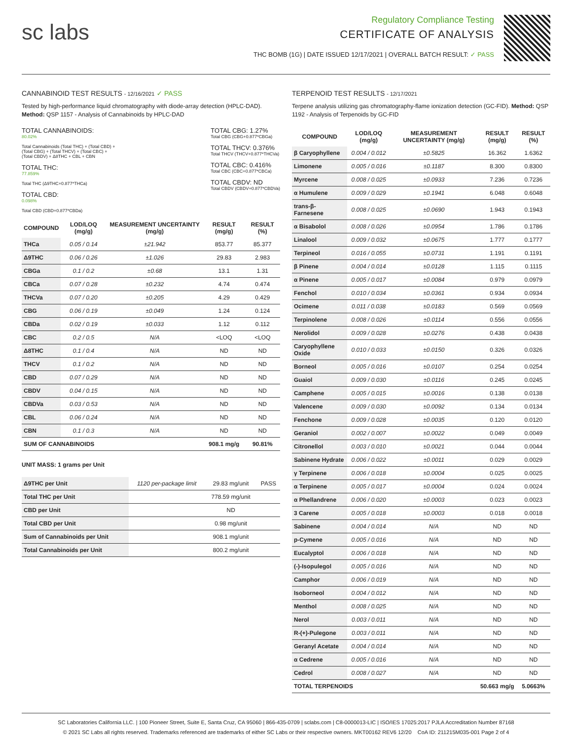sc labs
Regulatory Compliance Testing
CERTIFICATE OF ANALYSIS
THC BOMB (1G) | DATE ISSUED 12/17/2021 | OVERALL BATCH RESULT: ✓ PASS
CANNABINOID TEST RESULTS - 12/16/2021 ✓ PASS
Tested by high-performance liquid chromatography with diode-array detection (HPLC-DAD). Method: QSP 1157 - Analysis of Cannabinoids by HPLC-DAD
TOTAL CANNABINOIDS:
80.02%
Total Cannabinoids (Total THC) + (Total CBD) +
(Total CBG) + (Total THCV) + (Total CBC) +
(Total CBDV) + Δ8THC + CBL + CBN
TOTAL THC:
77.859%
Total THC (Δ9THC+0.877*THCa)
TOTAL CBD:
0.098%
Total CBD (CBD+0.877*CBDa)
TOTAL CBG: 1.27%
Total CBG (CBG+0.877*CBGa)
TOTAL THCV: 0.376%
Total THCV (THCV+0.877*THCVa)
TOTAL CBC: 0.416%
Total CBC (CBC+0.877*CBCa)
TOTAL CBDV: ND
Total CBDV (CBDV+0.877*CBDVa)
| COMPOUND | LOD/LOQ (mg/g) | MEASUREMENT UNCERTAINTY (mg/g) | RESULT (mg/g) | RESULT (%) |
| --- | --- | --- | --- | --- |
| THCa | 0.05 / 0.14 | ±21.942 | 853.77 | 85.377 |
| Δ9THC | 0.06 / 0.26 | ±1.026 | 29.83 | 2.983 |
| CBGa | 0.1 / 0.2 | ±0.68 | 13.1 | 1.31 |
| CBCa | 0.07 / 0.28 | ±0.232 | 4.74 | 0.474 |
| THCVa | 0.07 / 0.20 | ±0.205 | 4.29 | 0.429 |
| CBG | 0.06 / 0.19 | ±0.049 | 1.24 | 0.124 |
| CBDa | 0.02 / 0.19 | ±0.033 | 1.12 | 0.112 |
| CBC | 0.2 / 0.5 | N/A | <LOQ | <LOQ |
| Δ8THC | 0.1 / 0.4 | N/A | ND | ND |
| THCV | 0.1 / 0.2 | N/A | ND | ND |
| CBD | 0.07 / 0.29 | N/A | ND | ND |
| CBDV | 0.04 / 0.15 | N/A | ND | ND |
| CBDVa | 0.03 / 0.53 | N/A | ND | ND |
| CBL | 0.06 / 0.24 | N/A | ND | ND |
| CBN | 0.1 / 0.3 | N/A | ND | ND |
| SUM OF CANNABINOIDS | | | 908.1 mg/g | 90.81% |
UNIT MASS: 1 grams per Unit
| Δ9THC per Unit | 1120 per-package limit | 29.83 mg/unit | PASS |
| Total THC per Unit | | 778.59 mg/unit | |
| CBD per Unit | | ND | |
| Total CBD per Unit | | 0.98 mg/unit | |
| Sum of Cannabinoids per Unit | | 908.1 mg/unit | |
| Total Cannabinoids per Unit | | 800.2 mg/unit | |
TERPENOID TEST RESULTS - 12/17/2021
Terpene analysis utilizing gas chromatography-flame ionization detection (GC-FID). Method: QSP 1192 - Analysis of Terpenoids by GC-FID
| COMPOUND | LOD/LOQ (mg/g) | MEASUREMENT UNCERTAINTY (mg/g) | RESULT (mg/g) | RESULT (%) |
| --- | --- | --- | --- | --- |
| β Caryophyllene | 0.004 / 0.012 | ±0.5825 | 16.362 | 1.6362 |
| Limonene | 0.005 / 0.016 | ±0.1187 | 8.300 | 0.8300 |
| Myrcene | 0.008 / 0.025 | ±0.0933 | 7.236 | 0.7236 |
| α Humulene | 0.009 / 0.029 | ±0.1941 | 6.048 | 0.6048 |
| trans-β-Farnesene | 0.008 / 0.025 | ±0.0690 | 1.943 | 0.1943 |
| α Bisabolol | 0.008 / 0.026 | ±0.0954 | 1.786 | 0.1786 |
| Linalool | 0.009 / 0.032 | ±0.0675 | 1.777 | 0.1777 |
| Terpineol | 0.016 / 0.055 | ±0.0731 | 1.191 | 0.1191 |
| β Pinene | 0.004 / 0.014 | ±0.0128 | 1.115 | 0.1115 |
| α Pinene | 0.005 / 0.017 | ±0.0084 | 0.979 | 0.0979 |
| Fenchol | 0.010 / 0.034 | ±0.0361 | 0.934 | 0.0934 |
| Ocimene | 0.011 / 0.038 | ±0.0183 | 0.569 | 0.0569 |
| Terpinolene | 0.008 / 0.026 | ±0.0114 | 0.556 | 0.0556 |
| Nerolidol | 0.009 / 0.028 | ±0.0276 | 0.438 | 0.0438 |
| Caryophyllene Oxide | 0.010 / 0.033 | ±0.0150 | 0.326 | 0.0326 |
| Borneol | 0.005 / 0.016 | ±0.0107 | 0.254 | 0.0254 |
| Guaiol | 0.009 / 0.030 | ±0.0116 | 0.245 | 0.0245 |
| Camphene | 0.005 / 0.015 | ±0.0016 | 0.138 | 0.0138 |
| Valencene | 0.009 / 0.030 | ±0.0092 | 0.134 | 0.0134 |
| Fenchone | 0.009 / 0.028 | ±0.0035 | 0.120 | 0.0120 |
| Geraniol | 0.002 / 0.007 | ±0.0022 | 0.049 | 0.0049 |
| Citronellol | 0.003 / 0.010 | ±0.0021 | 0.044 | 0.0044 |
| Sabinene Hydrate | 0.006 / 0.022 | ±0.0011 | 0.029 | 0.0029 |
| γ Terpinene | 0.006 / 0.018 | ±0.0004 | 0.025 | 0.0025 |
| α Terpinene | 0.005 / 0.017 | ±0.0004 | 0.024 | 0.0024 |
| α Phellandrene | 0.006 / 0.020 | ±0.0003 | 0.023 | 0.0023 |
| 3 Carene | 0.005 / 0.018 | ±0.0003 | 0.018 | 0.0018 |
| Sabinene | 0.004 / 0.014 | N/A | ND | ND |
| p-Cymene | 0.005 / 0.016 | N/A | ND | ND |
| Eucalyptol | 0.006 / 0.018 | N/A | ND | ND |
| (-)-Isopulegol | 0.005 / 0.016 | N/A | ND | ND |
| Camphor | 0.006 / 0.019 | N/A | ND | ND |
| Isoborneol | 0.004 / 0.012 | N/A | ND | ND |
| Menthol | 0.008 / 0.025 | N/A | ND | ND |
| Nerol | 0.003 / 0.011 | N/A | ND | ND |
| R-(+)-Pulegone | 0.003 / 0.011 | N/A | ND | ND |
| Geranyl Acetate | 0.004 / 0.014 | N/A | ND | ND |
| α Cedrene | 0.005 / 0.016 | N/A | ND | ND |
| Cedrol | 0.008 / 0.027 | N/A | ND | ND |
| TOTAL TERPENOIDS | | | 50.663 mg/g | 5.0663% |
SC Laboratories California LLC. | 100 Pioneer Street, Suite E, Santa Cruz, CA 95060 | 866-435-0709 | sclabs.com | C8-0000013-LIC | ISO/IES 17025:2017 PJLA Accreditation Number 87168
© 2021 SC Labs all rights reserved. Trademarks referenced are trademarks of either SC Labs or their respective owners. MKT00162 REV6 12/20 CoA ID: 211215M035-001 Page 2 of 4